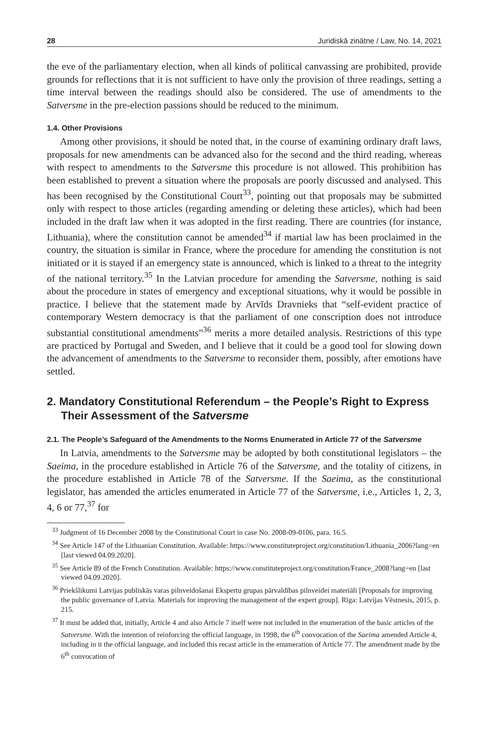28 Juridiskā zinātne / Law, No. 14, 2021
the eve of the parliamentary election, when all kinds of political canvassing are prohibited, provide grounds for reflections that it is not sufficient to have only the provision of three readings, setting a time interval between the readings should also be considered. The use of amendments to the Satversme in the pre-election passions should be reduced to the minimum.
1.4. Other Provisions
Among other provisions, it should be noted that, in the course of examining ordinary draft laws, proposals for new amendments can be advanced also for the second and the third reading, whereas with respect to amendments to the Satversme this procedure is not allowed. This prohibition has been established to prevent a situation where the proposals are poorly discussed and analysed. This has been recognised by the Constitutional Court<sup>33</sup>, pointing out that proposals may be submitted only with respect to those articles (regarding amending or deleting these articles), which had been included in the draft law when it was adopted in the first reading. There are countries (for instance, Lithuania), where the constitution cannot be amended<sup>34</sup> if martial law has been proclaimed in the country, the situation is similar in France, where the procedure for amending the constitution is not initiated or it is stayed if an emergency state is announced, which is linked to a threat to the integrity of the national territory.<sup>35</sup> In the Latvian procedure for amending the Satversme, nothing is said about the procedure in states of emergency and exceptional situations, why it would be possible in practice. I believe that the statement made by Arvīds Dravnieks that “self-evident practice of contemporary Western democracy is that the parliament of one conscription does not introduce substantial constitutional amendments”<sup>36</sup> merits a more detailed analysis. Restrictions of this type are practiced by Portugal and Sweden, and I believe that it could be a good tool for slowing down the advancement of amendments to the Satversme to reconsider them, possibly, after emotions have settled.
2. Mandatory Constitutional Referendum – the People’s Right to Express Their Assessment of the Satversme
2.1. The People’s Safeguard of the Amendments to the Norms Enumerated in Article 77 of the Satversme
In Latvia, amendments to the Satversme may be adopted by both constitutional legislators – the Saeima, in the procedure established in Article 76 of the Satversme, and the totality of citizens, in the procedure established in Article 78 of the Satversme. If the Saeima, as the constitutional legislator, has amended the articles enumerated in Article 77 of the Satversme, i.e., Articles 1, 2, 3, 4, 6 or 77,<sup>37</sup> for
<sup>33</sup> Judgment of 16 December 2008 by the Constitutional Court in case No. 2008-09-0106, para. 16.5.
<sup>34</sup> See Article 147 of the Lithuanian Constitution. Available: https://www.constituteproject.org/constitution/Lithuania_2006?lang=en [last viewed 04.09.2020].
<sup>35</sup> See Article 89 of the French Constitution. Available: https://www.constituteproject.org/constitution/France_2008?lang=en [last viewed 04.09.2020].
<sup>36</sup> Priekšlikumi Latvijas publiskās varas pilnveidošanai Ekspertu grupas pārvaldības pilnveidei materiāli [Proposals for improving the public governance of Latvia. Materials for improving the management of the expert group]. Rīga: Latvijas Vēstnesis, 2015, p. 215.
<sup>37</sup> It must be added that, initially, Article 4 and also Article 7 itself were not included in the enumeration of the basic articles of the Satversme. With the intention of reinforcing the official language, in 1998, the 6<sup>th</sup> convocation of the Saeima amended Article 4, including in it the official language, and included this recast article in the enumeration of Article 77. The amendment made by the 6<sup>th</sup> convocation of